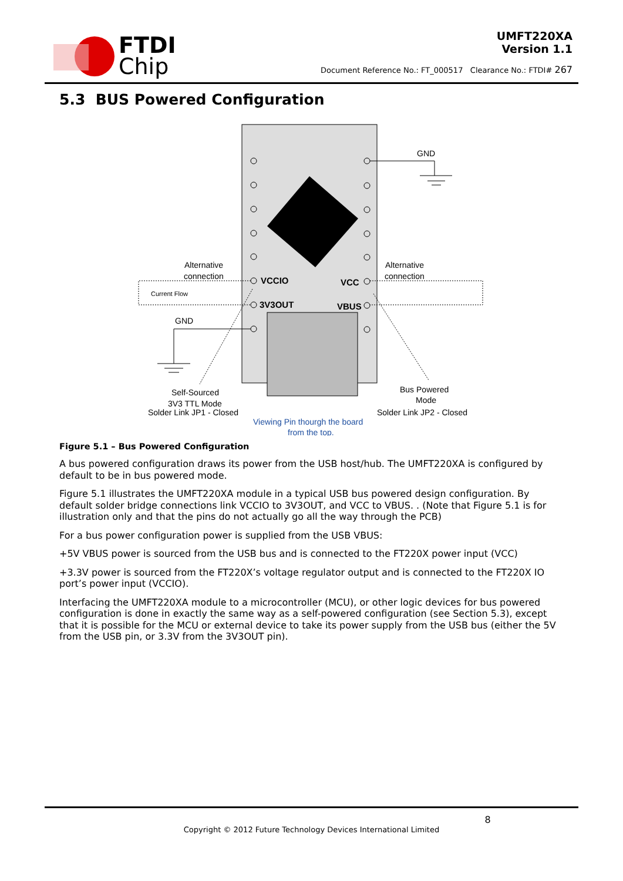FTDI
Chip
UMFT220XA
Version 1.1
Document Reference No.: FT_000517 Clearance No.: FTDI# 267
5.3 BUS Powered Configuration
VCCIO
VCC
3V3OUT
VBUS
GND
GND
Alternative
connection
Alternative
connection
Current Flow
Self-Sourced
3V3 TTL Mode
Solder Link JP1 - Closed
Bus Powered
Mode
Solder Link JP2 - Closed
Viewing Pin thourgh the board
from the top.
Figure 5.1 – Bus Powered Configuration
A bus powered configuration draws its power from the USB host/hub. The UMFT220XA is configured by default to be in bus powered mode.
Figure 5.1 illustrates the UMFT220XA module in a typical USB bus powered design configuration. By default solder bridge connections link VCCIO to 3V3OUT, and VCC to VBUS. . (Note that Figure 5.1 is for illustration only and that the pins do not actually go all the way through the PCB)
For a bus power configuration power is supplied from the USB VBUS:
+5V VBUS power is sourced from the USB bus and is connected to the FT220X power input (VCC)
+3.3V power is sourced from the FT220X’s voltage regulator output and is connected to the FT220X IO port’s power input (VCCIO).
Interfacing the UMFT220XA module to a microcontroller (MCU), or other logic devices for bus powered configuration is done in exactly the same way as a self-powered configuration (see Section 5.3), except that it is possible for the MCU or external device to take its power supply from the USB bus (either the 5V from the USB pin, or 3.3V from the 3V3OUT pin).
8
Copyright © 2012 Future Technology Devices International Limited